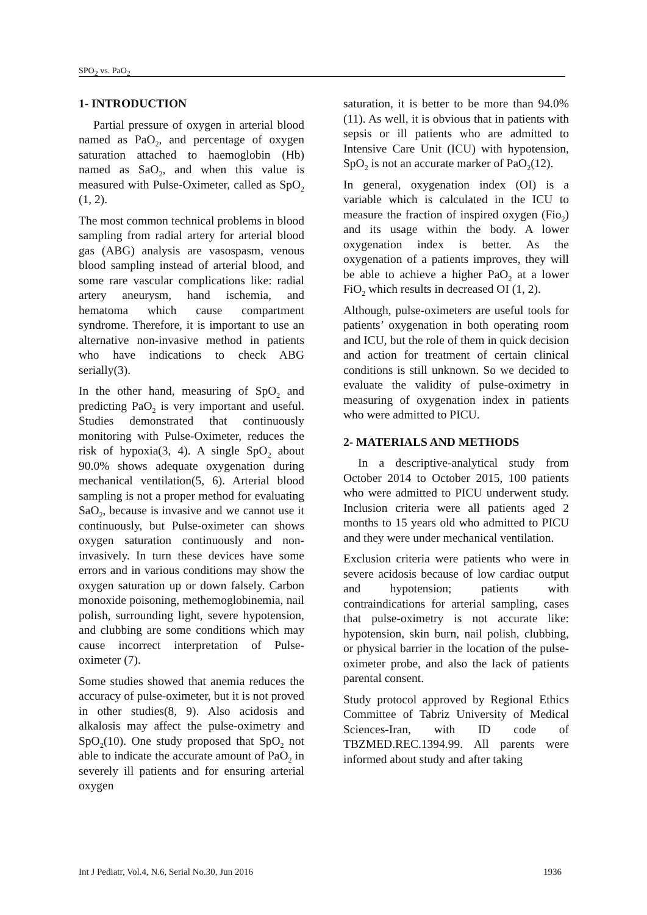SPO<sub>2</sub> vs. PaO<sub>2</sub>
1- INTRODUCTION
Partial pressure of oxygen in arterial blood named as PaO<sub>2</sub>, and percentage of oxygen saturation attached to haemoglobin (Hb) named as SaO<sub>2</sub>, and when this value is measured with Pulse-Oximeter, called as SpO<sub>2</sub> (1, 2).
The most common technical problems in blood sampling from radial artery for arterial blood gas (ABG) analysis are vasospasm, venous blood sampling instead of arterial blood, and some rare vascular complications like: radial artery aneurysm, hand ischemia, and hematoma which cause compartment syndrome. Therefore, it is important to use an alternative non-invasive method in patients who have indications to check ABG serially(3).
In the other hand, measuring of SpO<sub>2</sub> and predicting PaO<sub>2</sub> is very important and useful. Studies demonstrated that continuously monitoring with Pulse-Oximeter, reduces the risk of hypoxia(3, 4). A single SpO<sub>2</sub> about 90.0% shows adequate oxygenation during mechanical ventilation(5, 6). Arterial blood sampling is not a proper method for evaluating SaO<sub>2</sub>, because is invasive and we cannot use it continuously, but Pulse-oximeter can shows oxygen saturation continuously and non-invasively. In turn these devices have some errors and in various conditions may show the oxygen saturation up or down falsely. Carbon monoxide poisoning, methemoglobinemia, nail polish, surrounding light, severe hypotension, and clubbing are some conditions which may cause incorrect interpretation of Pulse-oximeter (7).
Some studies showed that anemia reduces the accuracy of pulse-oximeter, but it is not proved in other studies(8, 9). Also acidosis and alkalosis may affect the pulse-oximetry and SpO<sub>2</sub>(10). One study proposed that SpO<sub>2</sub> not able to indicate the accurate amount of PaO<sub>2</sub> in severely ill patients and for ensuring arterial oxygen
saturation, it is better to be more than 94.0%(11). As well, it is obvious that in patients with sepsis or ill patients who are admitted to Intensive Care Unit (ICU) with hypotension, SpO<sub>2</sub> is not an accurate marker of PaO<sub>2</sub>(12).
In general, oxygenation index (OI) is a variable which is calculated in the ICU to measure the fraction of inspired oxygen (Fio<sub>2</sub>) and its usage within the body. A lower oxygenation index is better. As the oxygenation of a patients improves, they will be able to achieve a higher PaO<sub>2</sub> at a lower FiO<sub>2</sub> which results in decreased OI (1, 2).
Although, pulse-oximeters are useful tools for patients’ oxygenation in both operating room and ICU, but the role of them in quick decision and action for treatment of certain clinical conditions is still unknown. So we decided to evaluate the validity of pulse-oximetry in measuring of oxygenation index in patients who were admitted to PICU.
2- MATERIALS AND METHODS
In a descriptive-analytical study from October 2014 to October 2015, 100 patients who were admitted to PICU underwent study. Inclusion criteria were all patients aged 2 months to 15 years old who admitted to PICU and they were under mechanical ventilation.
Exclusion criteria were patients who were in severe acidosis because of low cardiac output and hypotension; patients with contraindications for arterial sampling, cases that pulse-oximetry is not accurate like: hypotension, skin burn, nail polish, clubbing, or physical barrier in the location of the pulse-oximeter probe, and also the lack of patients parental consent.
Study protocol approved by Regional Ethics Committee of Tabriz University of Medical Sciences-Iran, with ID code of TBZMED.REC.1394.99. All parents were informed about study and after taking
Int J Pediatr, Vol.4, N.6, Serial No.30, Jun 2016 1936